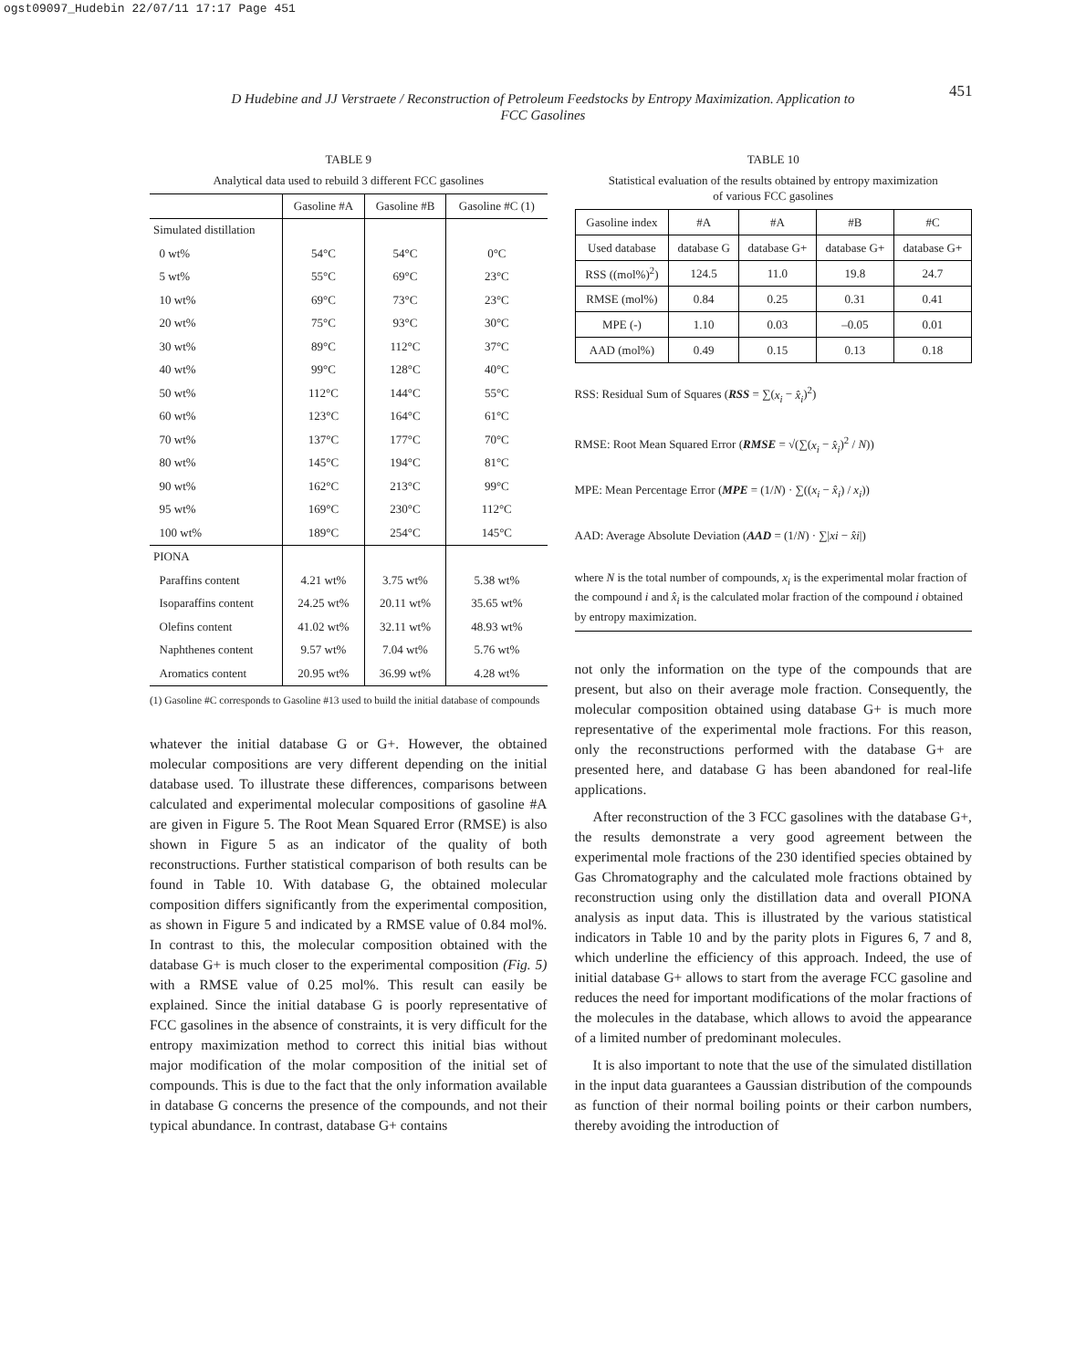ogst09097_Hudebin 22/07/11 17:17 Page 451
D Hudebine and JJ Verstraete / Reconstruction of Petroleum Feedstocks by Entropy Maximization. Application to FCC Gasolines
451
TABLE 9
Analytical data used to rebuild 3 different FCC gasolines
| | Gasoline #A | Gasoline #B | Gasoline #C (1) |
| --- | --- | --- | --- |
| Simulated distillation | | | |
| 0 wt% | 54°C | 54°C | 0°C |
| 5 wt% | 55°C | 69°C | 23°C |
| 10 wt% | 69°C | 73°C | 23°C |
| 20 wt% | 75°C | 93°C | 30°C |
| 30 wt% | 89°C | 112°C | 37°C |
| 40 wt% | 99°C | 128°C | 40°C |
| 50 wt% | 112°C | 144°C | 55°C |
| 60 wt% | 123°C | 164°C | 61°C |
| 70 wt% | 137°C | 177°C | 70°C |
| 80 wt% | 145°C | 194°C | 81°C |
| 90 wt% | 162°C | 213°C | 99°C |
| 95 wt% | 169°C | 230°C | 112°C |
| 100 wt% | 189°C | 254°C | 145°C |
| PIONA | | | |
| Paraffins content | 4.21 wt% | 3.75 wt% | 5.38 wt% |
| Isoparaffins content | 24.25 wt% | 20.11 wt% | 35.65 wt% |
| Olefins content | 41.02 wt% | 32.11 wt% | 48.93 wt% |
| Naphthenes content | 9.57 wt% | 7.04 wt% | 5.76 wt% |
| Aromatics content | 20.95 wt% | 36.99 wt% | 4.28 wt% |
(1) Gasoline #C corresponds to Gasoline #13 used to build the initial database of compounds
whatever the initial database G or G+. However, the obtained molecular compositions are very different depending on the initial database used. To illustrate these differences, comparisons between calculated and experimental molecular compositions of gasoline #A are given in Figure 5. The Root Mean Squared Error (RMSE) is also shown in Figure 5 as an indicator of the quality of both reconstructions. Further statistical comparison of both results can be found in Table 10. With database G, the obtained molecular composition differs significantly from the experimental composition, as shown in Figure 5 and indicated by a RMSE value of 0.84 mol%. In contrast to this, the molecular composition obtained with the database G+ is much closer to the experimental composition (Fig. 5) with a RMSE value of 0.25 mol%. This result can easily be explained. Since the initial database G is poorly representative of FCC gasolines in the absence of constraints, it is very difficult for the entropy maximization method to correct this initial bias without major modification of the molar composition of the initial set of compounds. This is due to the fact that the only information available in database G concerns the presence of the compounds, and not their typical abundance. In contrast, database G+ contains
TABLE 10
Statistical evaluation of the results obtained by entropy maximization
of various FCC gasolines
| Gasoline index | #A | #A | #B | #C |
| Used database | database G | database G+ | database G+ | database G+ |
| RSS ((mol%)<sup>2</sup>) | 124.5 | 11.0 | 19.8 | 24.7 |
| RMSE (mol%) | 0.84 | 0.25 | 0.31 | 0.41 |
| MPE (-) | 1.10 | 0.03 | –0.05 | 0.01 |
| AAD (mol%) | 0.49 | 0.15 | 0.13 | 0.18 |
RSS: Residual Sum of Squares (RSS = ∑(x<sub>i</sub> − x̂<sub>i</sub>)<sup>2</sup>)
RMSE: Root Mean Squared Error (RMSE = √(∑(x<sub>i</sub> − x̂<sub>i</sub>)<sup>2</sup> / N))
MPE: Mean Percentage Error (MPE = (1/N) · ∑((x<sub>i</sub> − x̂<sub>i</sub>) / x<sub>i</sub>))
AAD: Average Absolute Deviation (AAD = (1/N) · ∑|xi − x̂i|)
where N is the total number of compounds, x<sub>i</sub> is the experimental molar fraction of the compound i and x̂<sub>i</sub> is the calculated molar fraction of the compound i obtained by entropy maximization.
not only the information on the type of the compounds that are present, but also on their average mole fraction. Consequently, the molecular composition obtained using database G+ is much more representative of the experimental mole fractions. For this reason, only the reconstructions performed with the database G+ are presented here, and database G has been abandoned for real-life applications.
After reconstruction of the 3 FCC gasolines with the database G+, the results demonstrate a very good agreement between the experimental mole fractions of the 230 identified species obtained by Gas Chromatography and the calculated mole fractions obtained by reconstruction using only the distillation data and overall PIONA analysis as input data. This is illustrated by the various statistical indicators in Table 10 and by the parity plots in Figures 6, 7 and 8, which underline the efficiency of this approach. Indeed, the use of initial database G+ allows to start from the average FCC gasoline and reduces the need for important modifications of the molar fractions of the molecules in the database, which allows to avoid the appearance of a limited number of predominant molecules.
It is also important to note that the use of the simulated distillation in the input data guarantees a Gaussian distribution of the compounds as function of their normal boiling points or their carbon numbers, thereby avoiding the introduction of